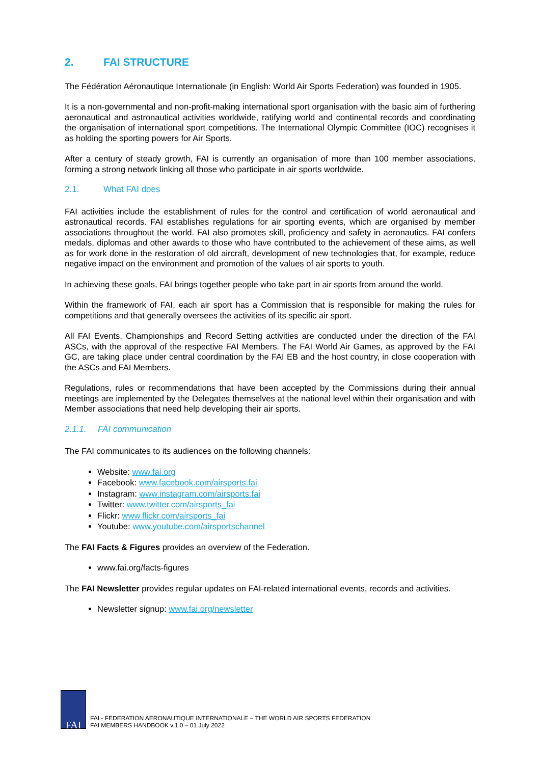2. FAI STRUCTURE
The Fédération Aéronautique Internationale (in English: World Air Sports Federation) was founded in 1905.
It is a non-governmental and non-profit-making international sport organisation with the basic aim of furthering aeronautical and astronautical activities worldwide, ratifying world and continental records and coordinating the organisation of international sport competitions. The International Olympic Committee (IOC) recognises it as holding the sporting powers for Air Sports.
After a century of steady growth, FAI is currently an organisation of more than 100 member associations, forming a strong network linking all those who participate in air sports worldwide.
2.1. What FAI does
FAI activities include the establishment of rules for the control and certification of world aeronautical and astronautical records. FAI establishes regulations for air sporting events, which are organised by member associations throughout the world. FAI also promotes skill, proficiency and safety in aeronautics. FAI confers medals, diplomas and other awards to those who have contributed to the achievement of these aims, as well as for work done in the restoration of old aircraft, development of new technologies that, for example, reduce negative impact on the environment and promotion of the values of air sports to youth.
In achieving these goals, FAI brings together people who take part in air sports from around the world.
Within the framework of FAI, each air sport has a Commission that is responsible for making the rules for competitions and that generally oversees the activities of its specific air sport.
All FAI Events, Championships and Record Setting activities are conducted under the direction of the FAI ASCs, with the approval of the respective FAI Members. The FAI World Air Games, as approved by the FAI GC, are taking place under central coordination by the FAI EB and the host country, in close cooperation with the ASCs and FAI Members.
Regulations, rules or recommendations that have been accepted by the Commissions during their annual meetings are implemented by the Delegates themselves at the national level within their organisation and with Member associations that need help developing their air sports.
2.1.1. FAI communication
The FAI communicates to its audiences on the following channels:
Website: www.fai.org
Facebook: www.facebook.com/airsports.fai
Instagram: www.instagram.com/airsports.fai
Twitter: www.twitter.com/airsports_fai
Flickr: www.flickr.com/airsports_fai
Youtube: www.youtube.com/airsportschannel
The FAI Facts & Figures provides an overview of the Federation.
www.fai.org/facts-figures
The FAI Newsletter provides regular updates on FAI-related international events, records and activities.
Newsletter signup: www.fai.org/newsletter
FAI
FAI - FEDERATION AERONAUTIQUE INTERNATIONALE – THE WORLD AIR SPORTS FEDERATION
FAI MEMBERS HANDBOOK v.1.0 – 01 July 2022